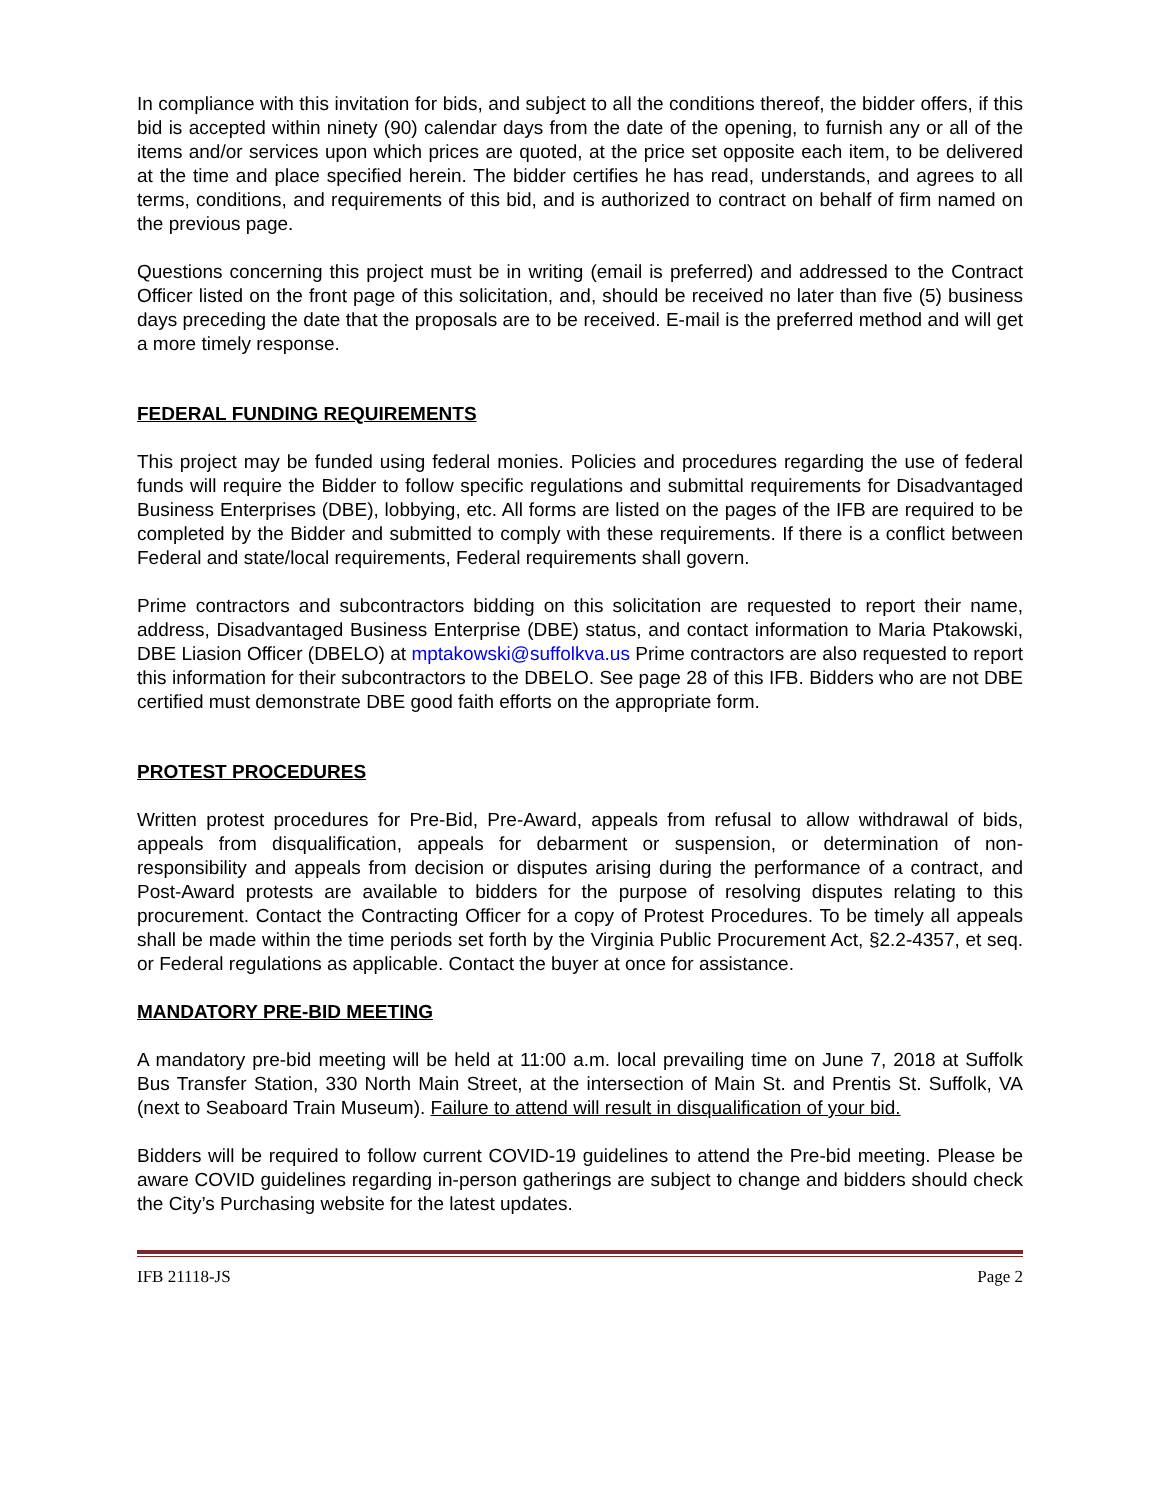In compliance with this invitation for bids, and subject to all the conditions thereof, the bidder offers, if this bid is accepted within ninety (90) calendar days from the date of the opening, to furnish any or all of the items and/or services upon which prices are quoted, at the price set opposite each item, to be delivered at the time and place specified herein. The bidder certifies he has read, understands, and agrees to all terms, conditions, and requirements of this bid, and is authorized to contract on behalf of firm named on the previous page.
Questions concerning this project must be in writing (email is preferred) and addressed to the Contract Officer listed on the front page of this solicitation, and, should be received no later than five (5) business days preceding the date that the proposals are to be received. E-mail is the preferred method and will get a more timely response.
FEDERAL FUNDING REQUIREMENTS
This project may be funded using federal monies. Policies and procedures regarding the use of federal funds will require the Bidder to follow specific regulations and submittal requirements for Disadvantaged Business Enterprises (DBE), lobbying, etc. All forms are listed on the pages of the IFB are required to be completed by the Bidder and submitted to comply with these requirements. If there is a conflict between Federal and state/local requirements, Federal requirements shall govern.
Prime contractors and subcontractors bidding on this solicitation are requested to report their name, address, Disadvantaged Business Enterprise (DBE) status, and contact information to Maria Ptakowski, DBE Liasion Officer (DBELO) at mptakowski@suffolkva.us Prime contractors are also requested to report this information for their subcontractors to the DBELO. See page 28 of this IFB. Bidders who are not DBE certified must demonstrate DBE good faith efforts on the appropriate form.
PROTEST PROCEDURES
Written protest procedures for Pre-Bid, Pre-Award, appeals from refusal to allow withdrawal of bids, appeals from disqualification, appeals for debarment or suspension, or determination of non-responsibility and appeals from decision or disputes arising during the performance of a contract, and Post-Award protests are available to bidders for the purpose of resolving disputes relating to this procurement. Contact the Contracting Officer for a copy of Protest Procedures. To be timely all appeals shall be made within the time periods set forth by the Virginia Public Procurement Act, §2.2-4357, et seq. or Federal regulations as applicable. Contact the buyer at once for assistance.
MANDATORY PRE-BID MEETING
A mandatory pre-bid meeting will be held at 11:00 a.m. local prevailing time on June 7, 2018 at Suffolk Bus Transfer Station, 330 North Main Street, at the intersection of Main St. and Prentis St. Suffolk, VA (next to Seaboard Train Museum). Failure to attend will result in disqualification of your bid.
Bidders will be required to follow current COVID-19 guidelines to attend the Pre-bid meeting. Please be aware COVID guidelines regarding in-person gatherings are subject to change and bidders should check the City’s Purchasing website for the latest updates.
IFB 21118-JS Page 2